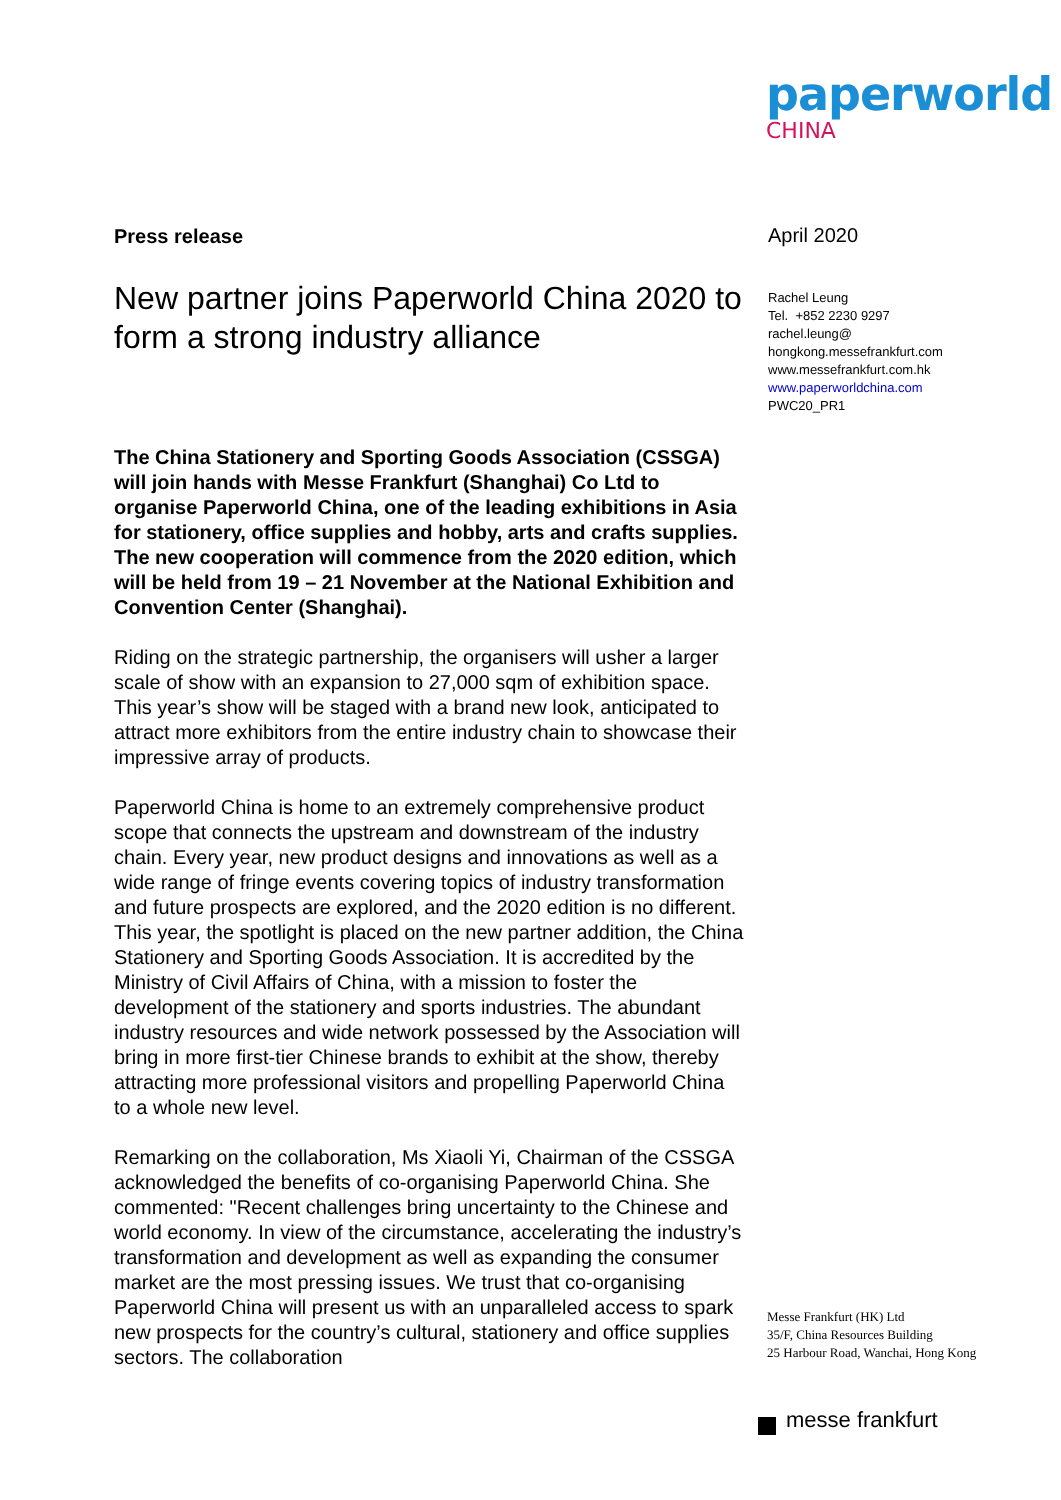paperworld
CHINA
Press release
New partner joins Paperworld China 2020 to form a strong industry alliance
The China Stationery and Sporting Goods Association (CSSGA) will join hands with Messe Frankfurt (Shanghai) Co Ltd to organise Paperworld China, one of the leading exhibitions in Asia for stationery, office supplies and hobby, arts and crafts supplies. The new cooperation will commence from the 2020 edition, which will be held from 19 – 21 November at the National Exhibition and Convention Center (Shanghai).
Riding on the strategic partnership, the organisers will usher a larger scale of show with an expansion to 27,000 sqm of exhibition space. This year’s show will be staged with a brand new look, anticipated to attract more exhibitors from the entire industry chain to showcase their impressive array of products.
Paperworld China is home to an extremely comprehensive product scope that connects the upstream and downstream of the industry chain. Every year, new product designs and innovations as well as a wide range of fringe events covering topics of industry transformation and future prospects are explored, and the 2020 edition is no different. This year, the spotlight is placed on the new partner addition, the China Stationery and Sporting Goods Association. It is accredited by the Ministry of Civil Affairs of China, with a mission to foster the development of the stationery and sports industries. The abundant industry resources and wide network possessed by the Association will bring in more first-tier Chinese brands to exhibit at the show, thereby attracting more professional visitors and propelling Paperworld China to a whole new level.
Remarking on the collaboration, Ms Xiaoli Yi, Chairman of the CSSGA acknowledged the benefits of co-organising Paperworld China. She commented: "Recent challenges bring uncertainty to the Chinese and world economy. In view of the circumstance, accelerating the industry’s transformation and development as well as expanding the consumer market are the most pressing issues. We trust that co-organising Paperworld China will present us with an unparalleled access to spark new prospects for the country’s cultural, stationery and office supplies sectors. The collaboration
April 2020
Rachel Leung
Tel. +852 2230 9297
rachel.leung@
hongkong.messefrankfurt.com
www.messefrankfurt.com.hk
www.paperworldchina.com
PWC20_PR1
Messe Frankfurt (HK) Ltd
35/F, China Resources Building
25 Harbour Road, Wanchai, Hong Kong
messe frankfurt